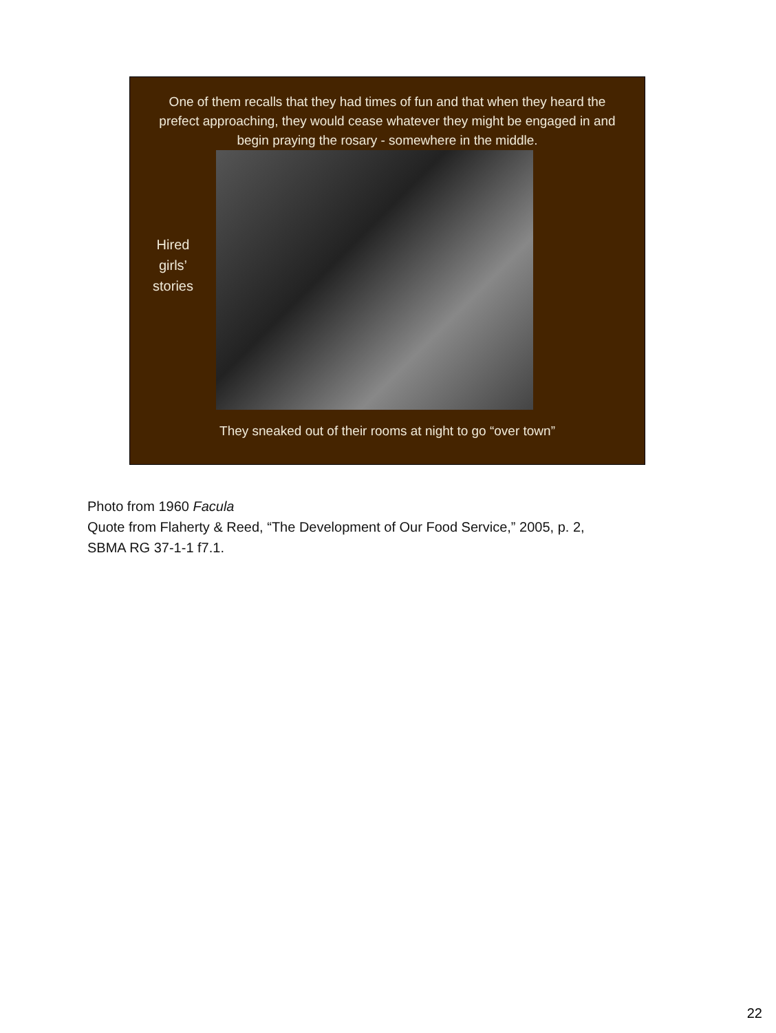One of them recalls that they had times of fun and that when they heard the prefect approaching, they would cease whatever they might be engaged in and begin praying the rosary - somewhere in the middle.
Hired
girls’
stories
They sneaked out of their rooms at night to go “over town”
Photo from 1960 Facula
Quote from Flaherty & Reed, “The Development of Our Food Service,” 2005, p. 2,
SBMA RG 37-1-1 f7.1.
22